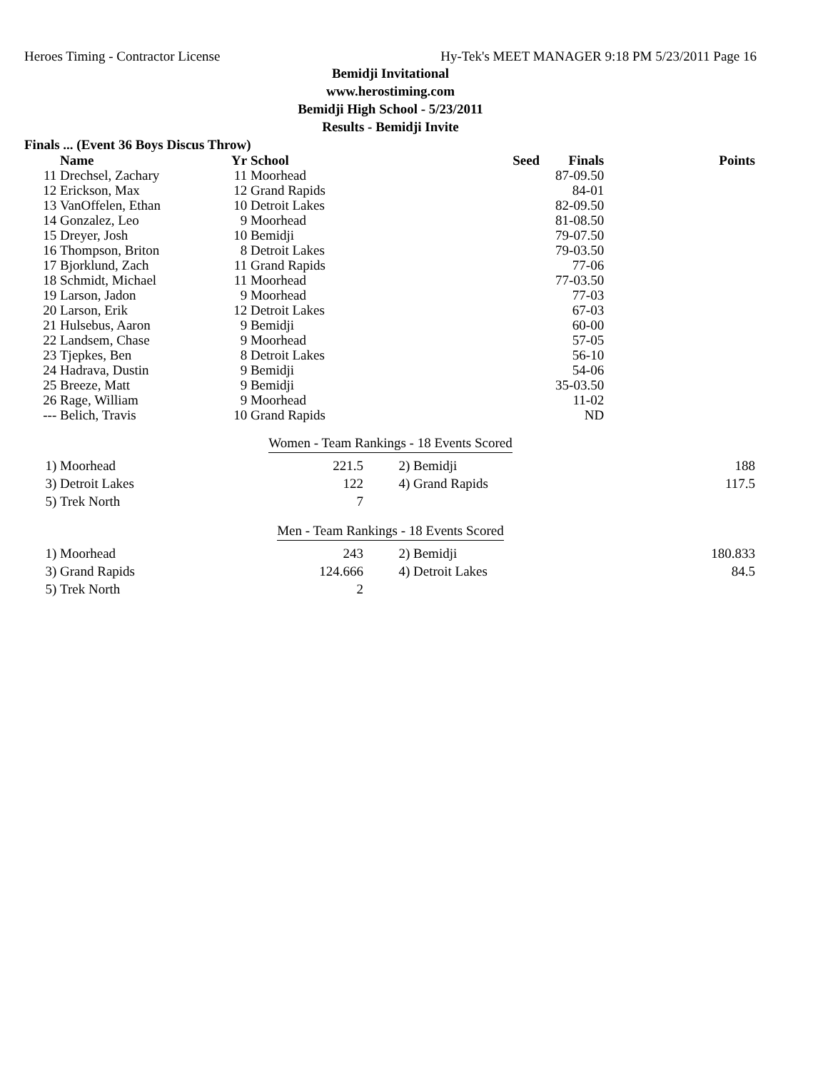Heroes Timing - Contractor License Hy-Tek's MEET MANAGER 9:18 PM 5/23/2011 Page 16
Bemidji Invitational
www.herostiming.com
Bemidji High School - 5/23/2011
Results - Bemidji Invite
Finals ... (Event 36 Boys Discus Throw)
| | Name | Yr | School | Seed | Finals | Points |
| --- | --- | --- | --- | --- | --- | --- |
| 11 | Drechsel, Zachary | 11 | Moorhead | | 87-09.50 | |
| 12 | Erickson, Max | 12 | Grand Rapids | | 84-01 | |
| 13 | VanOffelen, Ethan | 10 | Detroit Lakes | | 82-09.50 | |
| 14 | Gonzalez, Leo | 9 | Moorhead | | 81-08.50 | |
| 15 | Dreyer, Josh | 10 | Bemidji | | 79-07.50 | |
| 16 | Thompson, Briton | 8 | Detroit Lakes | | 79-03.50 | |
| 17 | Bjorklund, Zach | 11 | Grand Rapids | | 77-06 | |
| 18 | Schmidt, Michael | 11 | Moorhead | | 77-03.50 | |
| 19 | Larson, Jadon | 9 | Moorhead | | 77-03 | |
| 20 | Larson, Erik | 12 | Detroit Lakes | | 67-03 | |
| 21 | Hulsebus, Aaron | 9 | Bemidji | | 60-00 | |
| 22 | Landsem, Chase | 9 | Moorhead | | 57-05 | |
| 23 | Tjepkes, Ben | 8 | Detroit Lakes | | 56-10 | |
| 24 | Hadrava, Dustin | 9 | Bemidji | | 54-06 | |
| 25 | Breeze, Matt | 9 | Bemidji | | 35-03.50 | |
| 26 | Rage, William | 9 | Moorhead | | 11-02 | |
| --- | Belich, Travis | 10 | Grand Rapids | | ND | |
Women - Team Rankings - 18 Events Scored
| 1) | Moorhead | 221.5 | 2) | Bemidji | 188 |
| 3) | Detroit Lakes | 122 | 4) | Grand Rapids | 117.5 |
| 5) | Trek North | 7 | | | |
Men - Team Rankings - 18 Events Scored
| 1) | Moorhead | 243 | 2) | Bemidji | 180.833 |
| 3) | Grand Rapids | 124.666 | 4) | Detroit Lakes | 84.5 |
| 5) | Trek North | 2 | | | |